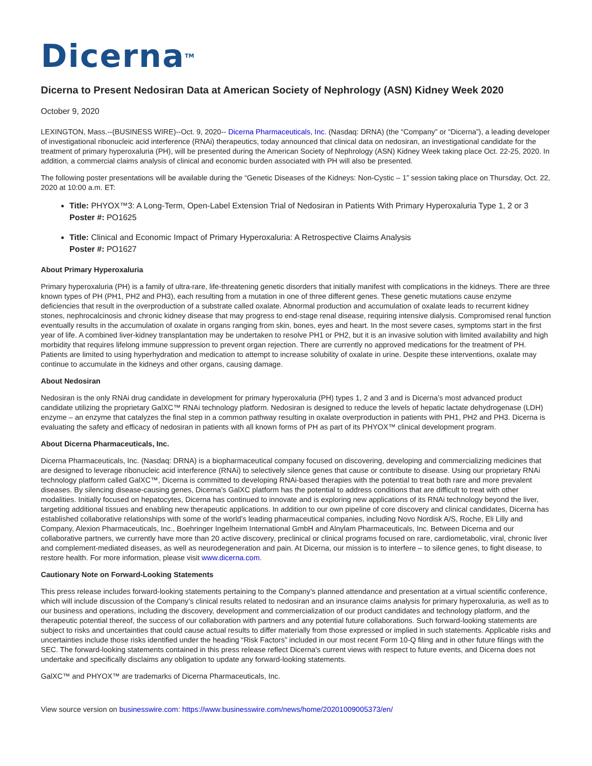Dicerna<sup>TM</sup>
Dicerna to Present Nedosiran Data at American Society of Nephrology (ASN) Kidney Week 2020
October 9, 2020
LEXINGTON, Mass.--(BUSINESS WIRE)--Oct. 9, 2020-- Dicerna Pharmaceuticals, Inc. (Nasdaq: DRNA) (the “Company” or “Dicerna”), a leading developer of investigational ribonucleic acid interference (RNAi) therapeutics, today announced that clinical data on nedosiran, an investigational candidate for the treatment of primary hyperoxaluria (PH), will be presented during the American Society of Nephrology (ASN) Kidney Week taking place Oct. 22-25, 2020. In addition, a commercial claims analysis of clinical and economic burden associated with PH will also be presented.
The following poster presentations will be available during the “Genetic Diseases of the Kidneys: Non-Cystic – 1” session taking place on Thursday, Oct. 22, 2020 at 10:00 a.m. ET:
Title: PHYOX™3: A Long-Term, Open-Label Extension Trial of Nedosiran in Patients With Primary Hyperoxaluria Type 1, 2 or 3
Poster #: PO1625
Title: Clinical and Economic Impact of Primary Hyperoxaluria: A Retrospective Claims Analysis
Poster #: PO1627
About Primary Hyperoxaluria
Primary hyperoxaluria (PH) is a family of ultra-rare, life-threatening genetic disorders that initially manifest with complications in the kidneys. There are three known types of PH (PH1, PH2 and PH3), each resulting from a mutation in one of three different genes. These genetic mutations cause enzyme deficiencies that result in the overproduction of a substrate called oxalate. Abnormal production and accumulation of oxalate leads to recurrent kidney stones, nephrocalcinosis and chronic kidney disease that may progress to end-stage renal disease, requiring intensive dialysis. Compromised renal function eventually results in the accumulation of oxalate in organs ranging from skin, bones, eyes and heart. In the most severe cases, symptoms start in the first year of life. A combined liver-kidney transplantation may be undertaken to resolve PH1 or PH2, but it is an invasive solution with limited availability and high morbidity that requires lifelong immune suppression to prevent organ rejection. There are currently no approved medications for the treatment of PH. Patients are limited to using hyperhydration and medication to attempt to increase solubility of oxalate in urine. Despite these interventions, oxalate may continue to accumulate in the kidneys and other organs, causing damage.
About Nedosiran
Nedosiran is the only RNAi drug candidate in development for primary hyperoxaluria (PH) types 1, 2 and 3 and is Dicerna’s most advanced product candidate utilizing the proprietary GalXC™ RNAi technology platform. Nedosiran is designed to reduce the levels of hepatic lactate dehydrogenase (LDH) enzyme – an enzyme that catalyzes the final step in a common pathway resulting in oxalate overproduction in patients with PH1, PH2 and PH3. Dicerna is evaluating the safety and efficacy of nedosiran in patients with all known forms of PH as part of its PHYOX™ clinical development program.
About Dicerna Pharmaceuticals, Inc.
Dicerna Pharmaceuticals, Inc. (Nasdaq: DRNA) is a biopharmaceutical company focused on discovering, developing and commercializing medicines that are designed to leverage ribonucleic acid interference (RNAi) to selectively silence genes that cause or contribute to disease. Using our proprietary RNAi technology platform called GalXC™, Dicerna is committed to developing RNAi-based therapies with the potential to treat both rare and more prevalent diseases. By silencing disease-causing genes, Dicerna’s GalXC platform has the potential to address conditions that are difficult to treat with other modalities. Initially focused on hepatocytes, Dicerna has continued to innovate and is exploring new applications of its RNAi technology beyond the liver, targeting additional tissues and enabling new therapeutic applications. In addition to our own pipeline of core discovery and clinical candidates, Dicerna has established collaborative relationships with some of the world’s leading pharmaceutical companies, including Novo Nordisk A/S, Roche, Eli Lilly and Company, Alexion Pharmaceuticals, Inc., Boehringer Ingelheim International GmbH and Alnylam Pharmaceuticals, Inc. Between Dicerna and our collaborative partners, we currently have more than 20 active discovery, preclinical or clinical programs focused on rare, cardiometabolic, viral, chronic liver and complement-mediated diseases, as well as neurodegeneration and pain. At Dicerna, our mission is to interfere – to silence genes, to fight disease, to restore health. For more information, please visit www.dicerna.com.
Cautionary Note on Forward-Looking Statements
This press release includes forward-looking statements pertaining to the Company’s planned attendance and presentation at a virtual scientific conference, which will include discussion of the Company’s clinical results related to nedosiran and an insurance claims analysis for primary hyperoxaluria, as well as to our business and operations, including the discovery, development and commercialization of our product candidates and technology platform, and the therapeutic potential thereof, the success of our collaboration with partners and any potential future collaborations. Such forward-looking statements are subject to risks and uncertainties that could cause actual results to differ materially from those expressed or implied in such statements. Applicable risks and uncertainties include those risks identified under the heading “Risk Factors” included in our most recent Form 10-Q filing and in other future filings with the SEC. The forward-looking statements contained in this press release reflect Dicerna's current views with respect to future events, and Dicerna does not undertake and specifically disclaims any obligation to update any forward-looking statements.
GalXC™ and PHYOX™ are trademarks of Dicerna Pharmaceuticals, Inc.
View source version on businesswire.com: https://www.businesswire.com/news/home/20201009005373/en/